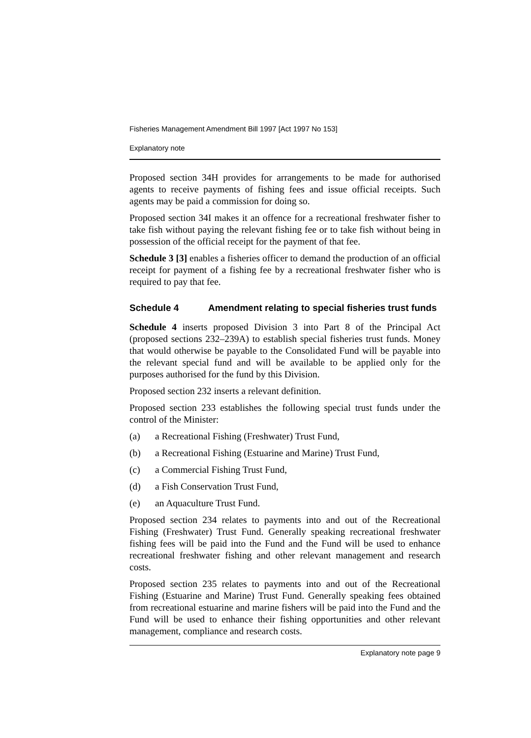Fisheries Management Amendment Bill 1997 [Act 1997 No 153]
Explanatory note
Proposed section 34H provides for arrangements to be made for authorised agents to receive payments of fishing fees and issue official receipts. Such agents may be paid a commission for doing so.
Proposed section 34I makes it an offence for a recreational freshwater fisher to take fish without paying the relevant fishing fee or to take fish without being in possession of the official receipt for the payment of that fee.
Schedule 3 [3] enables a fisheries officer to demand the production of an official receipt for payment of a fishing fee by a recreational freshwater fisher who is required to pay that fee.
Schedule 4 Amendment relating to special fisheries trust funds
Schedule 4 inserts proposed Division 3 into Part 8 of the Principal Act (proposed sections 232–239A) to establish special fisheries trust funds. Money that would otherwise be payable to the Consolidated Fund will be payable into the relevant special fund and will be available to be applied only for the purposes authorised for the fund by this Division.
Proposed section 232 inserts a relevant definition.
Proposed section 233 establishes the following special trust funds under the control of the Minister:
(a) a Recreational Fishing (Freshwater) Trust Fund,
(b) a Recreational Fishing (Estuarine and Marine) Trust Fund,
(c) a Commercial Fishing Trust Fund,
(d) a Fish Conservation Trust Fund,
(e) an Aquaculture Trust Fund.
Proposed section 234 relates to payments into and out of the Recreational Fishing (Freshwater) Trust Fund. Generally speaking recreational freshwater fishing fees will be paid into the Fund and the Fund will be used to enhance recreational freshwater fishing and other relevant management and research costs.
Proposed section 235 relates to payments into and out of the Recreational Fishing (Estuarine and Marine) Trust Fund. Generally speaking fees obtained from recreational estuarine and marine fishers will be paid into the Fund and the Fund will be used to enhance their fishing opportunities and other relevant management, compliance and research costs.
Explanatory note page 9